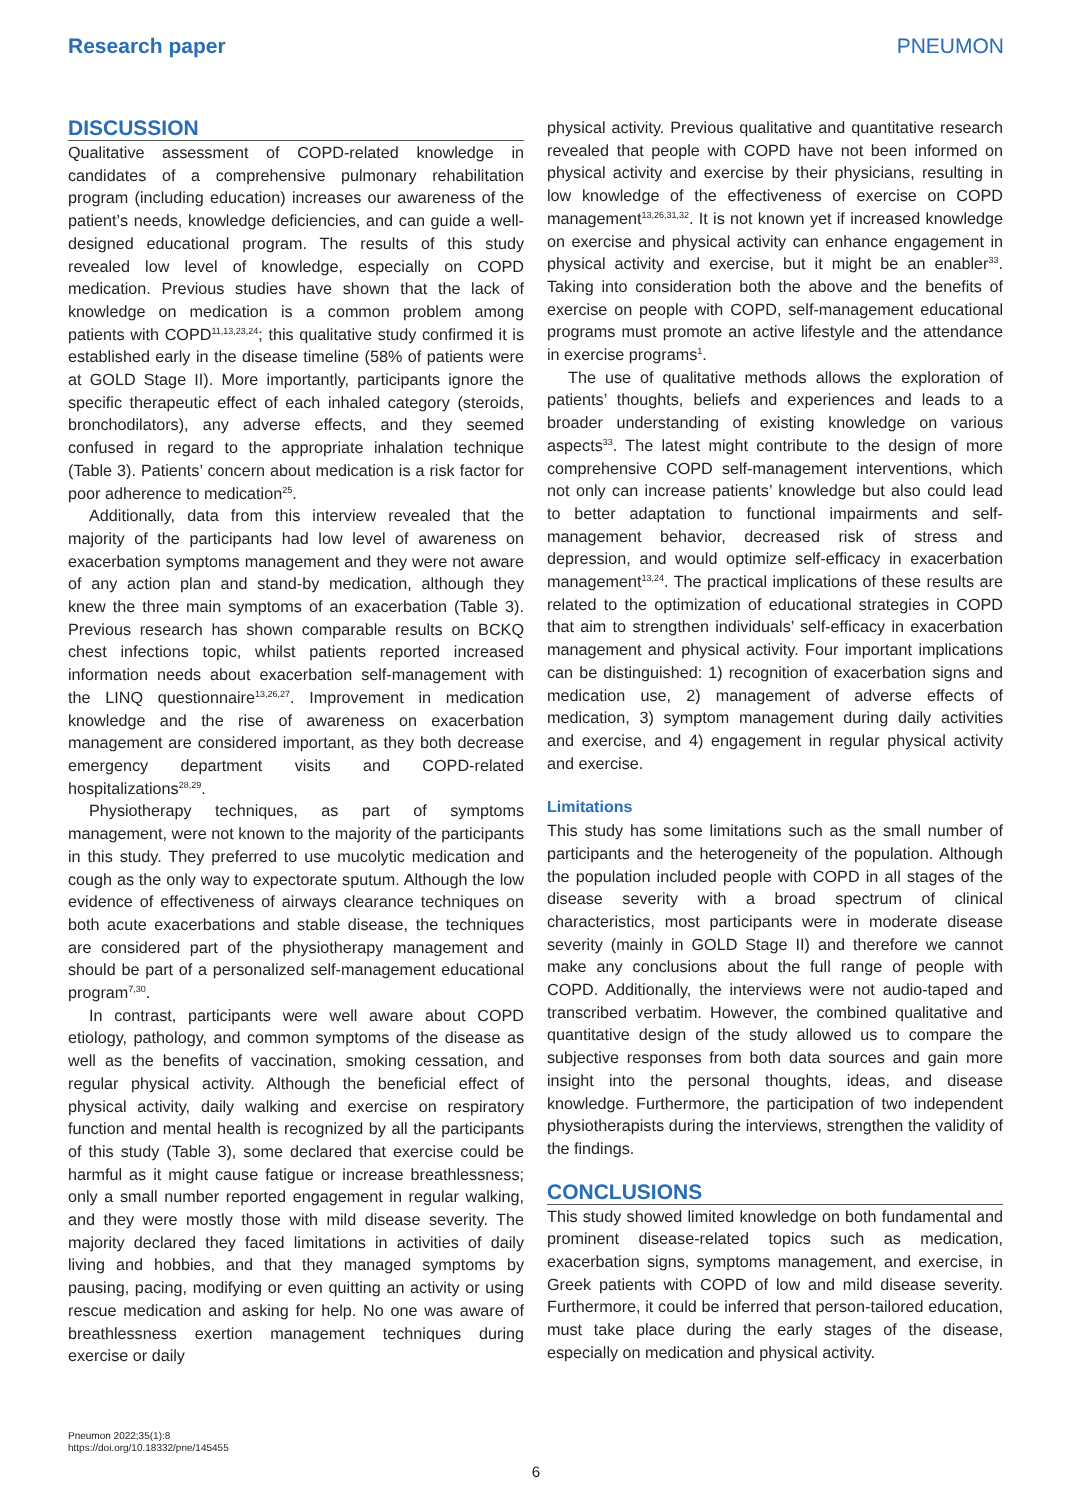Research paper PNEUMON
DISCUSSION
Qualitative assessment of COPD-related knowledge in candidates of a comprehensive pulmonary rehabilitation program (including education) increases our awareness of the patient’s needs, knowledge deficiencies, and can guide a well-designed educational program. The results of this study revealed low level of knowledge, especially on COPD medication. Previous studies have shown that the lack of knowledge on medication is a common problem among patients with COPD<sup>11,13,23,24</sup>; this qualitative study confirmed it is established early in the disease timeline (58% of patients were at GOLD Stage II). More importantly, participants ignore the specific therapeutic effect of each inhaled category (steroids, bronchodilators), any adverse effects, and they seemed confused in regard to the appropriate inhalation technique (Table 3). Patients’ concern about medication is a risk factor for poor adherence to medication<sup>25</sup>.
Additionally, data from this interview revealed that the majority of the participants had low level of awareness on exacerbation symptoms management and they were not aware of any action plan and stand-by medication, although they knew the three main symptoms of an exacerbation (Table 3). Previous research has shown comparable results on BCKQ chest infections topic, whilst patients reported increased information needs about exacerbation self-management with the LINQ questionnaire<sup>13,26,27</sup>. Improvement in medication knowledge and the rise of awareness on exacerbation management are considered important, as they both decrease emergency department visits and COPD-related hospitalizations<sup>28,29</sup>.
Physiotherapy techniques, as part of symptoms management, were not known to the majority of the participants in this study. They preferred to use mucolytic medication and cough as the only way to expectorate sputum. Although the low evidence of effectiveness of airways clearance techniques on both acute exacerbations and stable disease, the techniques are considered part of the physiotherapy management and should be part of a personalized self-management educational program<sup>7,30</sup>.
In contrast, participants were well aware about COPD etiology, pathology, and common symptoms of the disease as well as the benefits of vaccination, smoking cessation, and regular physical activity. Although the beneficial effect of physical activity, daily walking and exercise on respiratory function and mental health is recognized by all the participants of this study (Table 3), some declared that exercise could be harmful as it might cause fatigue or increase breathlessness; only a small number reported engagement in regular walking, and they were mostly those with mild disease severity. The majority declared they faced limitations in activities of daily living and hobbies, and that they managed symptoms by pausing, pacing, modifying or even quitting an activity or using rescue medication and asking for help. No one was aware of breathlessness exertion management techniques during exercise or daily
physical activity. Previous qualitative and quantitative research revealed that people with COPD have not been informed on physical activity and exercise by their physicians, resulting in low knowledge of the effectiveness of exercise on COPD management<sup>13,26,31,32</sup>. It is not known yet if increased knowledge on exercise and physical activity can enhance engagement in physical activity and exercise, but it might be an enabler<sup>33</sup>. Taking into consideration both the above and the benefits of exercise on people with COPD, self-management educational programs must promote an active lifestyle and the attendance in exercise programs<sup>1</sup>.
The use of qualitative methods allows the exploration of patients’ thoughts, beliefs and experiences and leads to a broader understanding of existing knowledge on various aspects<sup>33</sup>. The latest might contribute to the design of more comprehensive COPD self-management interventions, which not only can increase patients’ knowledge but also could lead to better adaptation to functional impairments and self-management behavior, decreased risk of stress and depression, and would optimize self-efficacy in exacerbation management<sup>13,24</sup>. The practical implications of these results are related to the optimization of educational strategies in COPD that aim to strengthen individuals’ self-efficacy in exacerbation management and physical activity. Four important implications can be distinguished: 1) recognition of exacerbation signs and medication use, 2) management of adverse effects of medication, 3) symptom management during daily activities and exercise, and 4) engagement in regular physical activity and exercise.
Limitations
This study has some limitations such as the small number of participants and the heterogeneity of the population. Although the population included people with COPD in all stages of the disease severity with a broad spectrum of clinical characteristics, most participants were in moderate disease severity (mainly in GOLD Stage II) and therefore we cannot make any conclusions about the full range of people with COPD. Additionally, the interviews were not audio-taped and transcribed verbatim. However, the combined qualitative and quantitative design of the study allowed us to compare the subjective responses from both data sources and gain more insight into the personal thoughts, ideas, and disease knowledge. Furthermore, the participation of two independent physiotherapists during the interviews, strengthen the validity of the findings.
CONCLUSIONS
This study showed limited knowledge on both fundamental and prominent disease-related topics such as medication, exacerbation signs, symptoms management, and exercise, in Greek patients with COPD of low and mild disease severity. Furthermore, it could be inferred that person-tailored education, must take place during the early stages of the disease, especially on medication and physical activity.
Pneumon 2022;35(1):8
https://doi.org/10.18332/pne/145455
6